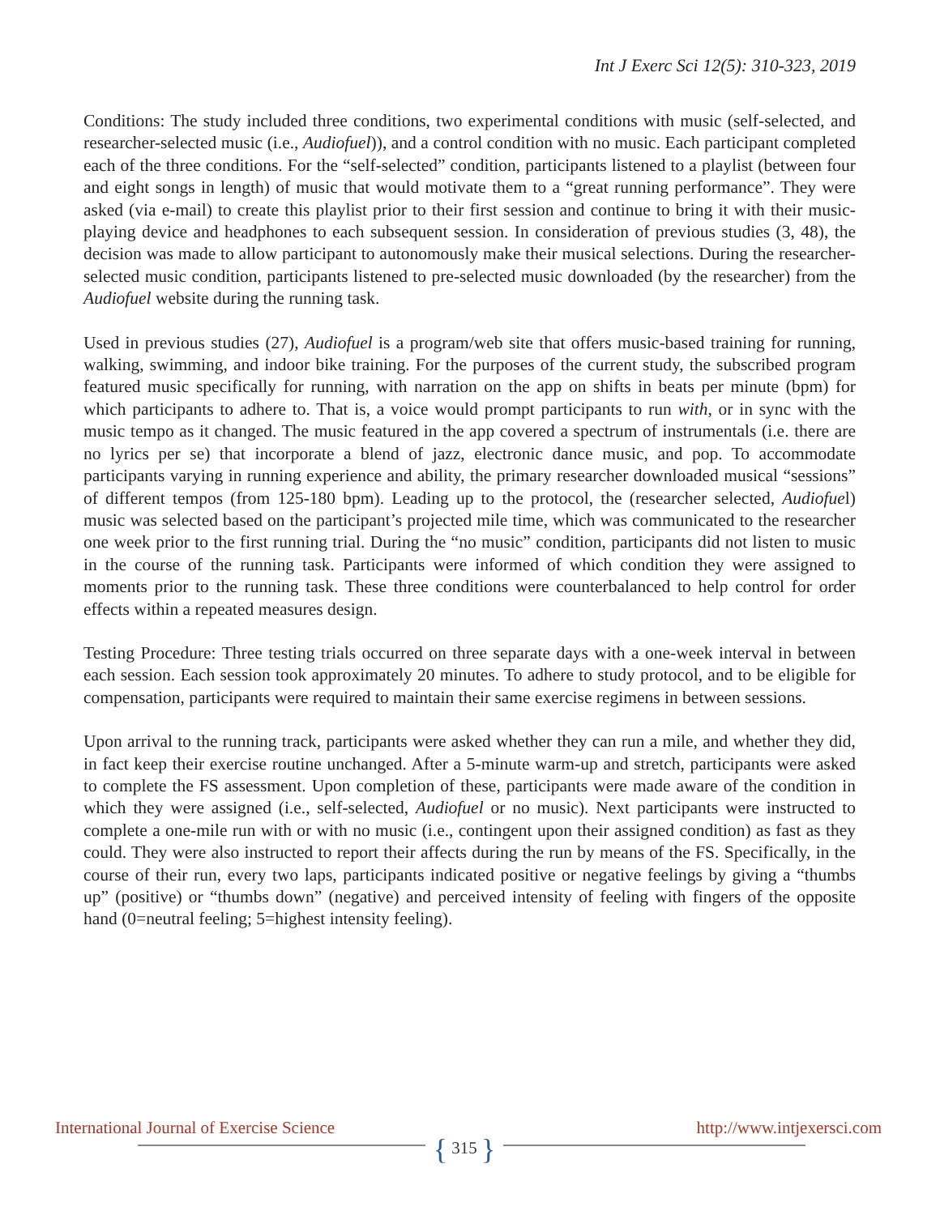Int J Exerc Sci 12(5): 310-323, 2019
Conditions: The study included three conditions, two experimental conditions with music (self-selected, and researcher-selected music (i.e., Audiofuel)), and a control condition with no music. Each participant completed each of the three conditions. For the “self-selected” condition, participants listened to a playlist (between four and eight songs in length) of music that would motivate them to a “great running performance”. They were asked (via e-mail) to create this playlist prior to their first session and continue to bring it with their music-playing device and headphones to each subsequent session. In consideration of previous studies (3, 48), the decision was made to allow participant to autonomously make their musical selections. During the researcher-selected music condition, participants listened to pre-selected music downloaded (by the researcher) from the Audiofuel website during the running task.
Used in previous studies (27), Audiofuel is a program/web site that offers music-based training for running, walking, swimming, and indoor bike training. For the purposes of the current study, the subscribed program featured music specifically for running, with narration on the app on shifts in beats per minute (bpm) for which participants to adhere to. That is, a voice would prompt participants to run with, or in sync with the music tempo as it changed. The music featured in the app covered a spectrum of instrumentals (i.e. there are no lyrics per se) that incorporate a blend of jazz, electronic dance music, and pop. To accommodate participants varying in running experience and ability, the primary researcher downloaded musical “sessions” of different tempos (from 125-180 bpm). Leading up to the protocol, the (researcher selected, Audiofuel) music was selected based on the participant’s projected mile time, which was communicated to the researcher one week prior to the first running trial. During the “no music” condition, participants did not listen to music in the course of the running task. Participants were informed of which condition they were assigned to moments prior to the running task. These three conditions were counterbalanced to help control for order effects within a repeated measures design.
Testing Procedure: Three testing trials occurred on three separate days with a one-week interval in between each session. Each session took approximately 20 minutes. To adhere to study protocol, and to be eligible for compensation, participants were required to maintain their same exercise regimens in between sessions.
Upon arrival to the running track, participants were asked whether they can run a mile, and whether they did, in fact keep their exercise routine unchanged. After a 5-minute warm-up and stretch, participants were asked to complete the FS assessment. Upon completion of these, participants were made aware of the condition in which they were assigned (i.e., self-selected, Audiofuel or no music). Next participants were instructed to complete a one-mile run with or with no music (i.e., contingent upon their assigned condition) as fast as they could. They were also instructed to report their affects during the run by means of the FS. Specifically, in the course of their run, every two laps, participants indicated positive or negative feelings by giving a “thumbs up” (positive) or “thumbs down” (negative) and perceived intensity of feeling with fingers of the opposite hand (0=neutral feeling; 5=highest intensity feeling).
International Journal of Exercise Science http://www.intjexersci.com
{ 315 }